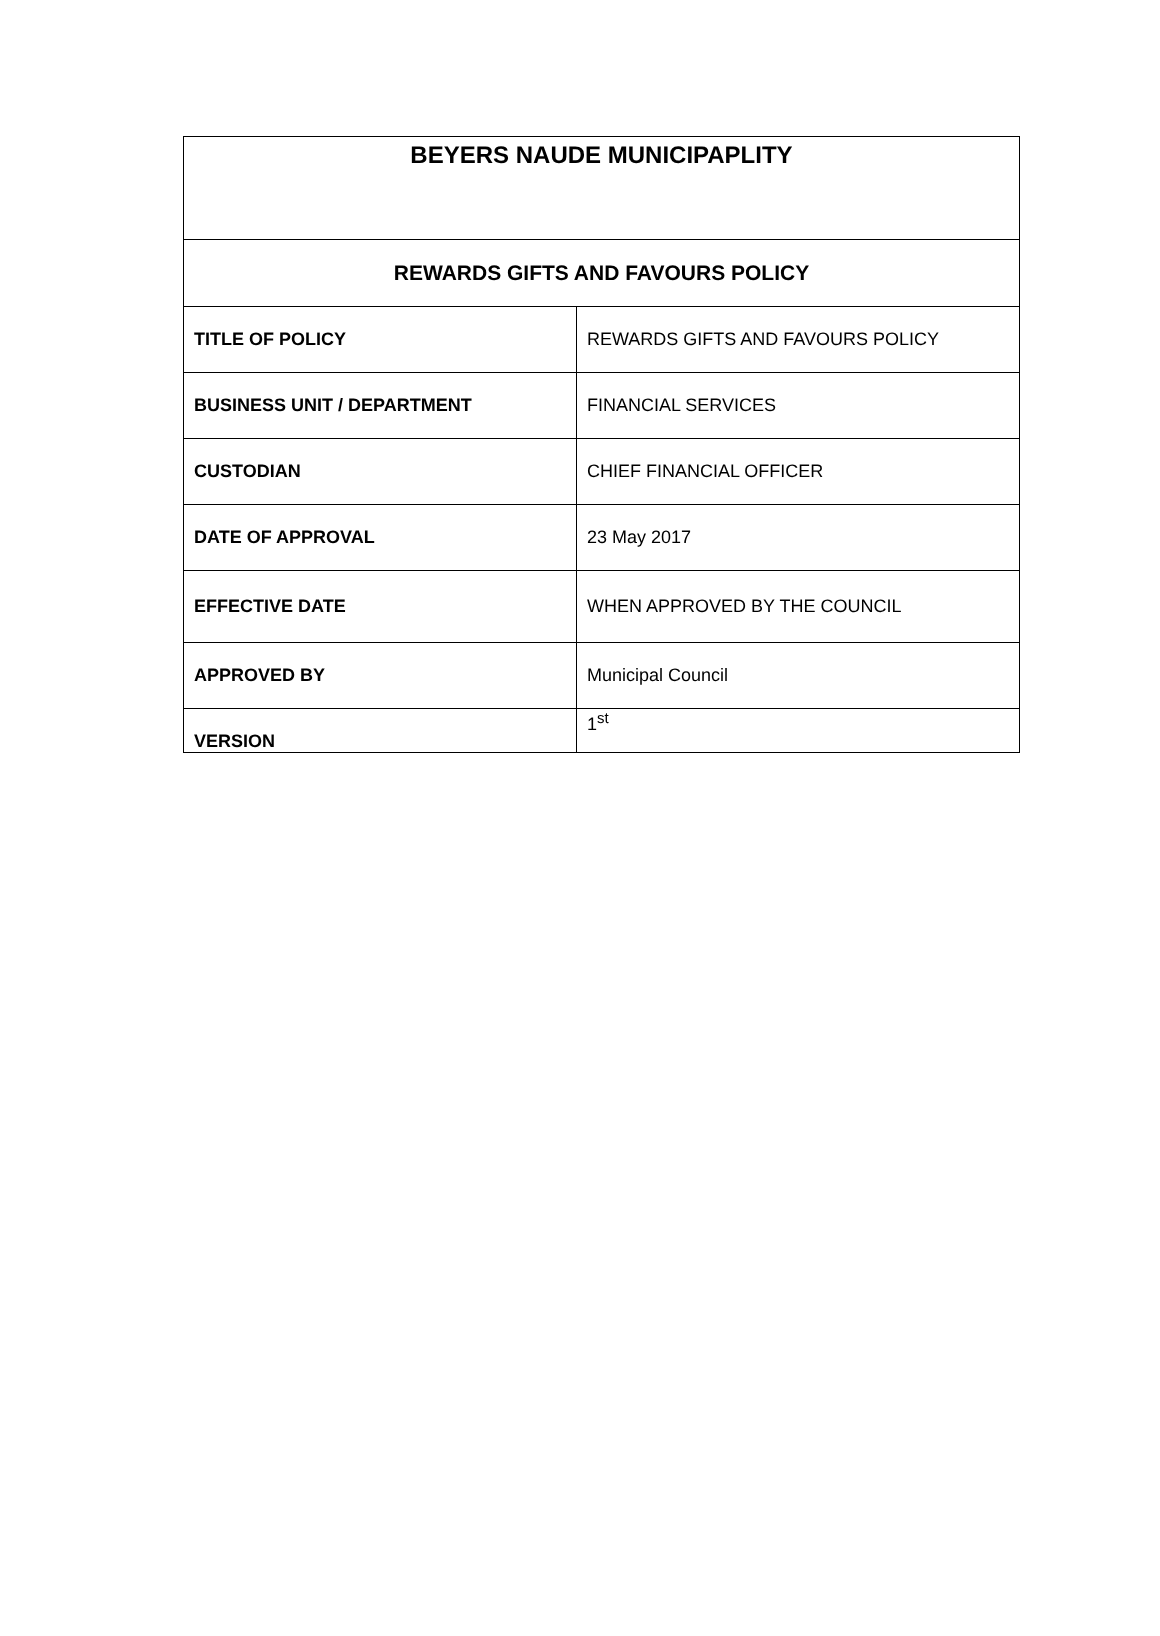| BEYERS NAUDE MUNICIPAPLITY | |
| --- | --- |
| REWARDS GIFTS AND FAVOURS POLICY | |
| TITLE OF POLICY | REWARDS GIFTS AND FAVOURS POLICY |
| BUSINESS UNIT / DEPARTMENT | FINANCIAL SERVICES |
| CUSTODIAN | CHIEF FINANCIAL OFFICER |
| DATE OF APPROVAL | 23 May 2017 |
| EFFECTIVE DATE | WHEN APPROVED BY THE COUNCIL |
| APPROVED BY | Municipal Council |
| VERSION | 1<sup>st</sup> |